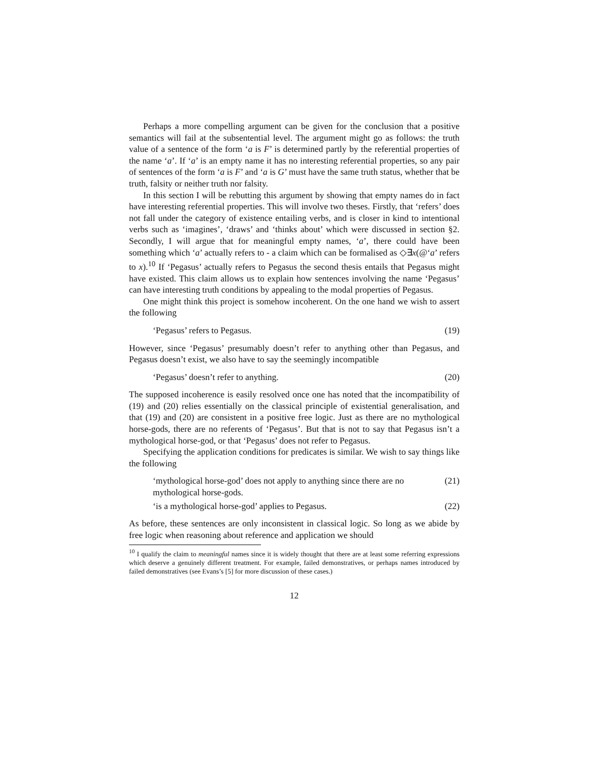Perhaps a more compelling argument can be given for the conclusion that a positive semantics will fail at the subsentential level. The argument might go as follows: the truth value of a sentence of the form ‘a is F’ is determined partly by the referential properties of the name ‘a’. If ‘a’ is an empty name it has no interesting referential properties, so any pair of sentences of the form ‘a is F’ and ‘a is G’ must have the same truth status, whether that be truth, falsity or neither truth nor falsity.
In this section I will be rebutting this argument by showing that empty names do in fact have interesting referential properties. This will involve two theses. Firstly, that ‘refers’ does not fall under the category of existence entailing verbs, and is closer in kind to intentional verbs such as ‘imagines’, ‘draws’ and ‘thinks about’ which were discussed in section §2. Secondly, I will argue that for meaningful empty names, ‘a’, there could have been something which ‘a’ actually refers to - a claim which can be formalised as ◇∃x(@‘a’ refers to x).<sup>10</sup> If ‘Pegasus’ actually refers to Pegasus the second thesis entails that Pegasus might have existed. This claim allows us to explain how sentences involving the name ‘Pegasus’ can have interesting truth conditions by appealing to the modal properties of Pegasus.
One might think this project is somehow incoherent. On the one hand we wish to assert the following
‘Pegasus’ refers to Pegasus. (19)
However, since ‘Pegasus’ presumably doesn’t refer to anything other than Pegasus, and Pegasus doesn’t exist, we also have to say the seemingly incompatible
‘Pegasus’ doesn’t refer to anything. (20)
The supposed incoherence is easily resolved once one has noted that the incompatibility of (19) and (20) relies essentially on the classical principle of existential generalisation, and that (19) and (20) are consistent in a positive free logic. Just as there are no mythological horse-gods, there are no referents of ‘Pegasus’. But that is not to say that Pegasus isn’t a mythological horse-god, or that ‘Pegasus’ does not refer to Pegasus.
Specifying the application conditions for predicates is similar. We wish to say things like the following
‘mythological horse-god’ does not apply to anything since there are no mythological horse-gods. (21)
‘is a mythological horse-god’ applies to Pegasus. (22)
As before, these sentences are only inconsistent in classical logic. So long as we abide by free logic when reasoning about reference and application we should
<sup>10</sup> I qualify the claim to meaningful names since it is widely thought that there are at least some referring expressions which deserve a genuinely different treatment. For example, failed demonstratives, or perhaps names introduced by failed demonstratives (see Evans’s [5] for more discussion of these cases.)
12